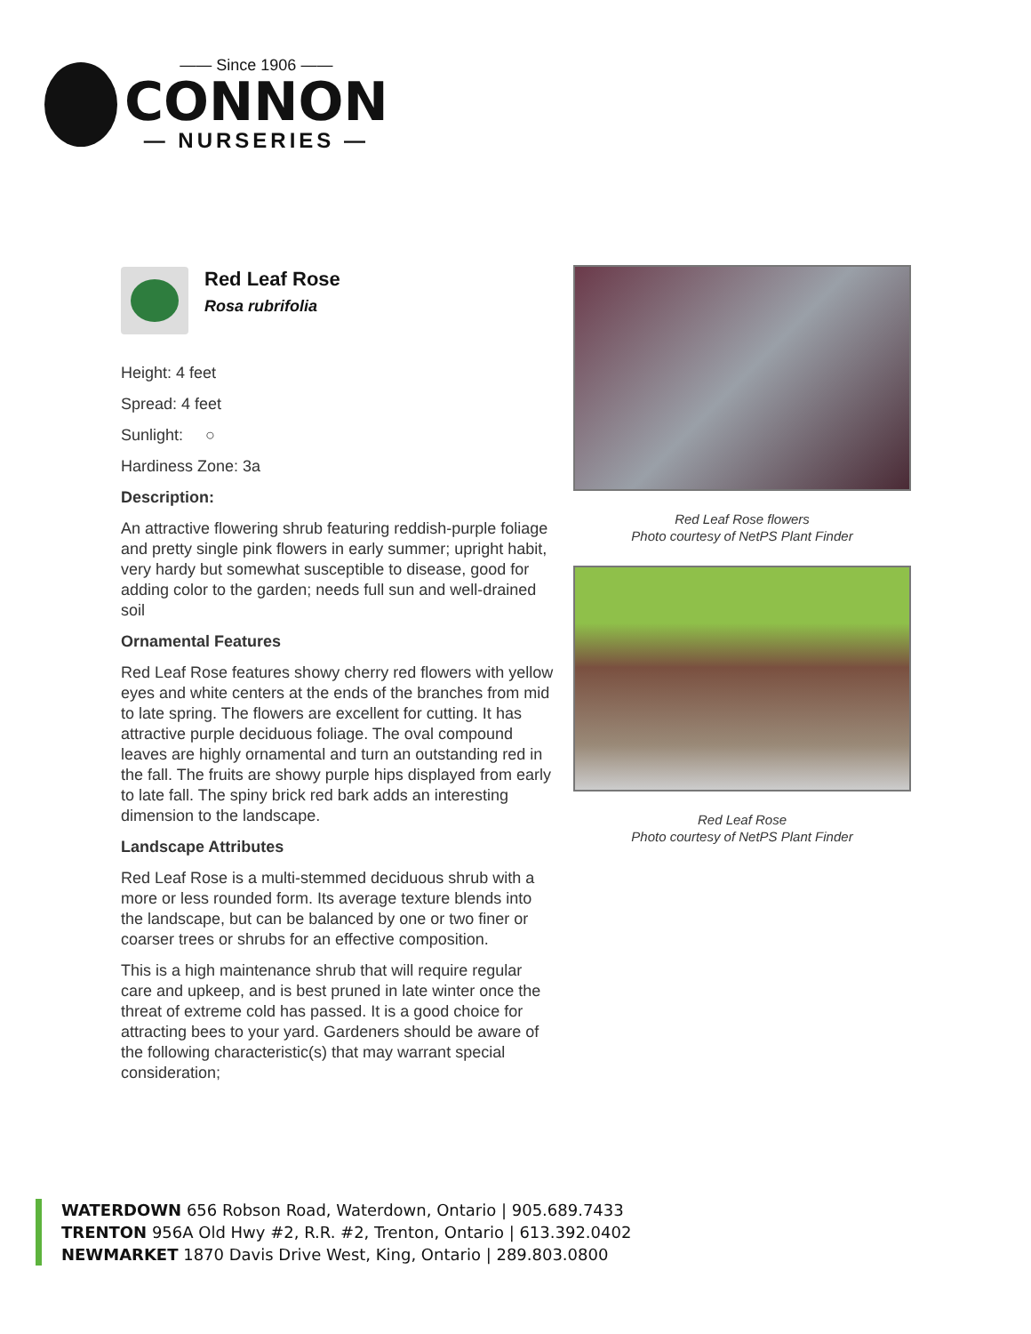—— Since 1906 ——
CONNON
— NURSERIES —
Red Leaf Rose
Rosa rubrifolia
Height: 4 feet
Spread: 4 feet
Sunlight: ○
Hardiness Zone: 3a
Description:
An attractive flowering shrub featuring reddish-purple foliage and pretty single pink flowers in early summer; upright habit, very hardy but somewhat susceptible to disease, good for adding color to the garden; needs full sun and well-drained soil
Ornamental Features
Red Leaf Rose features showy cherry red flowers with yellow eyes and white centers at the ends of the branches from mid to late spring. The flowers are excellent for cutting. It has attractive purple deciduous foliage. The oval compound leaves are highly ornamental and turn an outstanding red in the fall. The fruits are showy purple hips displayed from early to late fall. The spiny brick red bark adds an interesting dimension to the landscape.
Landscape Attributes
Red Leaf Rose is a multi-stemmed deciduous shrub with a more or less rounded form. Its average texture blends into the landscape, but can be balanced by one or two finer or coarser trees or shrubs for an effective composition.
This is a high maintenance shrub that will require regular care and upkeep, and is best pruned in late winter once the threat of extreme cold has passed. It is a good choice for attracting bees to your yard. Gardeners should be aware of the following characteristic(s) that may warrant special consideration;
Red Leaf Rose flowers
Photo courtesy of NetPS Plant Finder
Red Leaf Rose
Photo courtesy of NetPS Plant Finder
WATERDOWN 656 Robson Road, Waterdown, Ontario | 905.689.7433
TRENTON 956A Old Hwy #2, R.R. #2, Trenton, Ontario | 613.392.0402
NEWMARKET 1870 Davis Drive West, King, Ontario | 289.803.0800